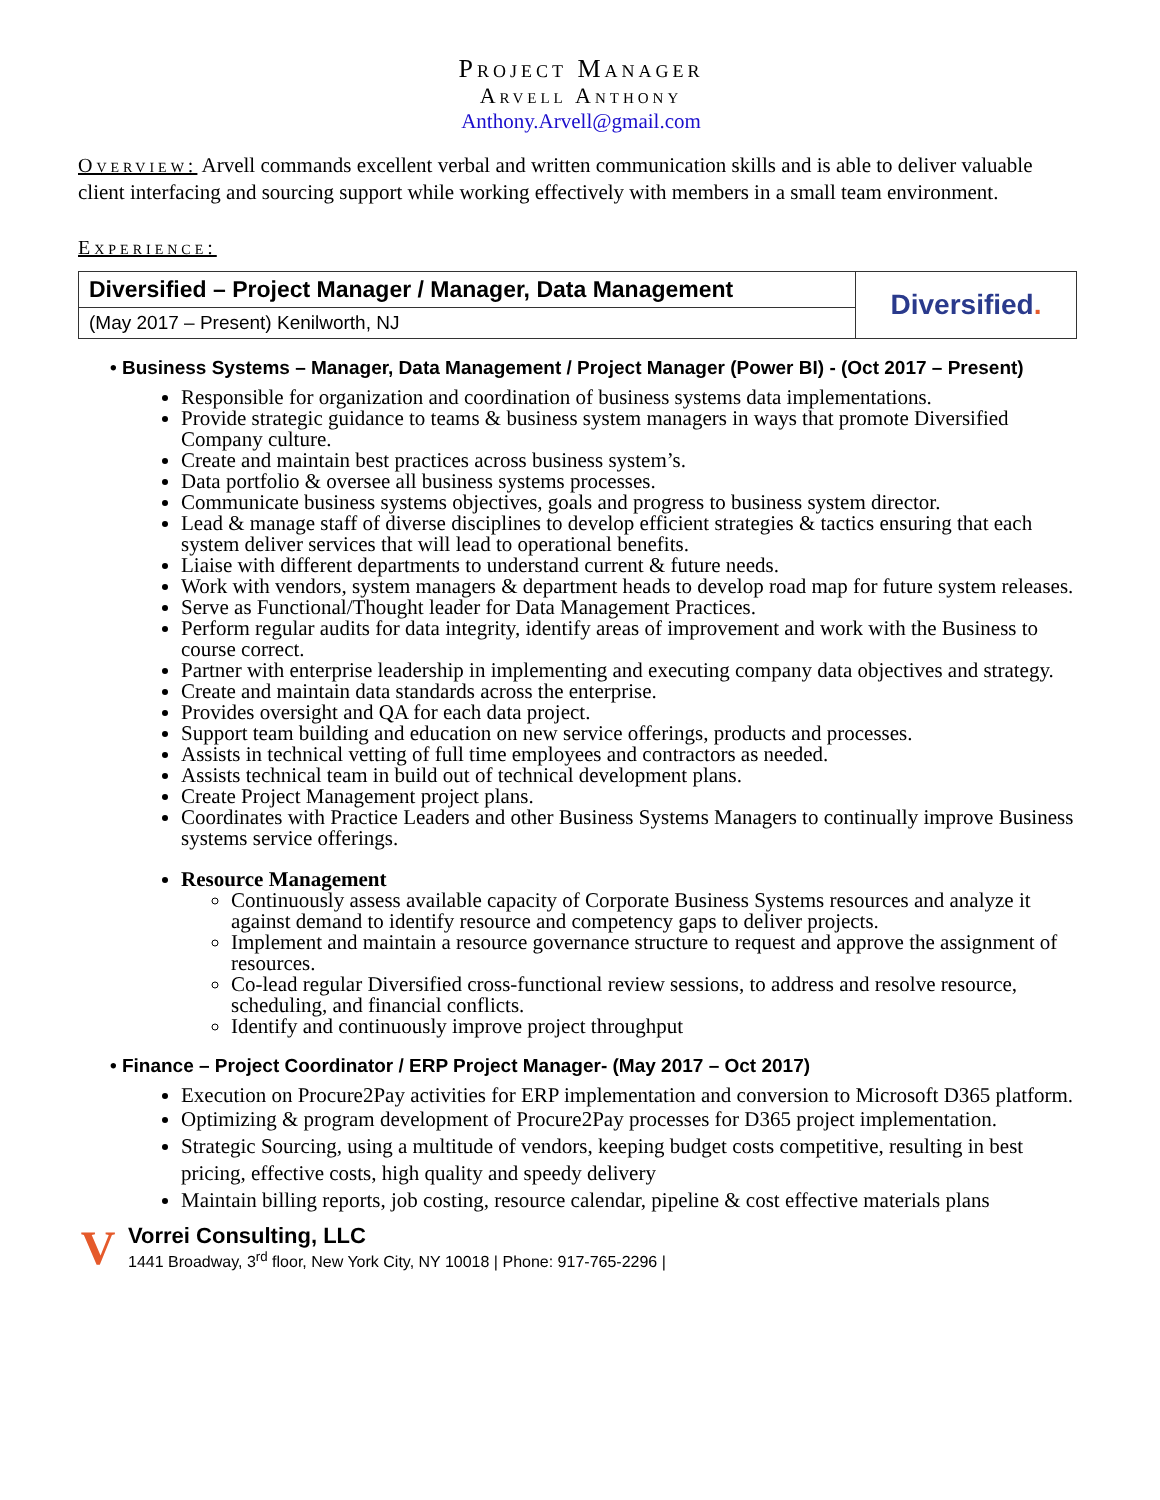Project Manager
Arvell Anthony
Anthony.Arvell@gmail.com
Overview: Arvell commands excellent verbal and written communication skills and is able to deliver valuable client interfacing and sourcing support while working effectively with members in a small team environment.
Experience:
| Diversified – Project Manager / Manager, Data Management | Diversified . |
| (May 2017 – Present) Kenilworth, NJ | |
• Business Systems – Manager, Data Management / Project Manager (Power BI) - (Oct 2017 – Present)
Responsible for organization and coordination of business systems data implementations.
Provide strategic guidance to teams & business system managers in ways that promote Diversified Company culture.
Create and maintain best practices across business system’s.
Data portfolio & oversee all business systems processes.
Communicate business systems objectives, goals and progress to business system director.
Lead & manage staff of diverse disciplines to develop efficient strategies & tactics ensuring that each system deliver services that will lead to operational benefits.
Liaise with different departments to understand current & future needs.
Work with vendors, system managers & department heads to develop road map for future system releases.
Serve as Functional/Thought leader for Data Management Practices.
Perform regular audits for data integrity, identify areas of improvement and work with the Business to course correct.
Partner with enterprise leadership in implementing and executing company data objectives and strategy.
Create and maintain data standards across the enterprise.
Provides oversight and QA for each data project.
Support team building and education on new service offerings, products and processes.
Assists in technical vetting of full time employees and contractors as needed.
Assists technical team in build out of technical development plans.
Create Project Management project plans.
Coordinates with Practice Leaders and other Business Systems Managers to continually improve Business systems service offerings.
Resource Management
Continuously assess available capacity of Corporate Business Systems resources and analyze it against demand to identify resource and competency gaps to deliver projects.
Implement and maintain a resource governance structure to request and approve the assignment of resources.
Co-lead regular Diversified cross-functional review sessions, to address and resolve resource, scheduling, and financial conflicts.
Identify and continuously improve project throughput
• Finance – Project Coordinator / ERP Project Manager- (May 2017 – Oct 2017)
Execution on Procure2Pay activities for ERP implementation and conversion to Microsoft D365 platform.
Optimizing & program development of Procure2Pay processes for D365 project implementation.
Strategic Sourcing, using a multitude of vendors, keeping budget costs competitive, resulting in best pricing, effective costs, high quality and speedy delivery
Maintain billing reports, job costing, resource calendar, pipeline & cost effective materials plans
V
Vorrei Consulting, LLC
1441 Broadway, 3<sup>rd</sup> floor, New York City, NY 10018 | Phone: 917-765-2296 |